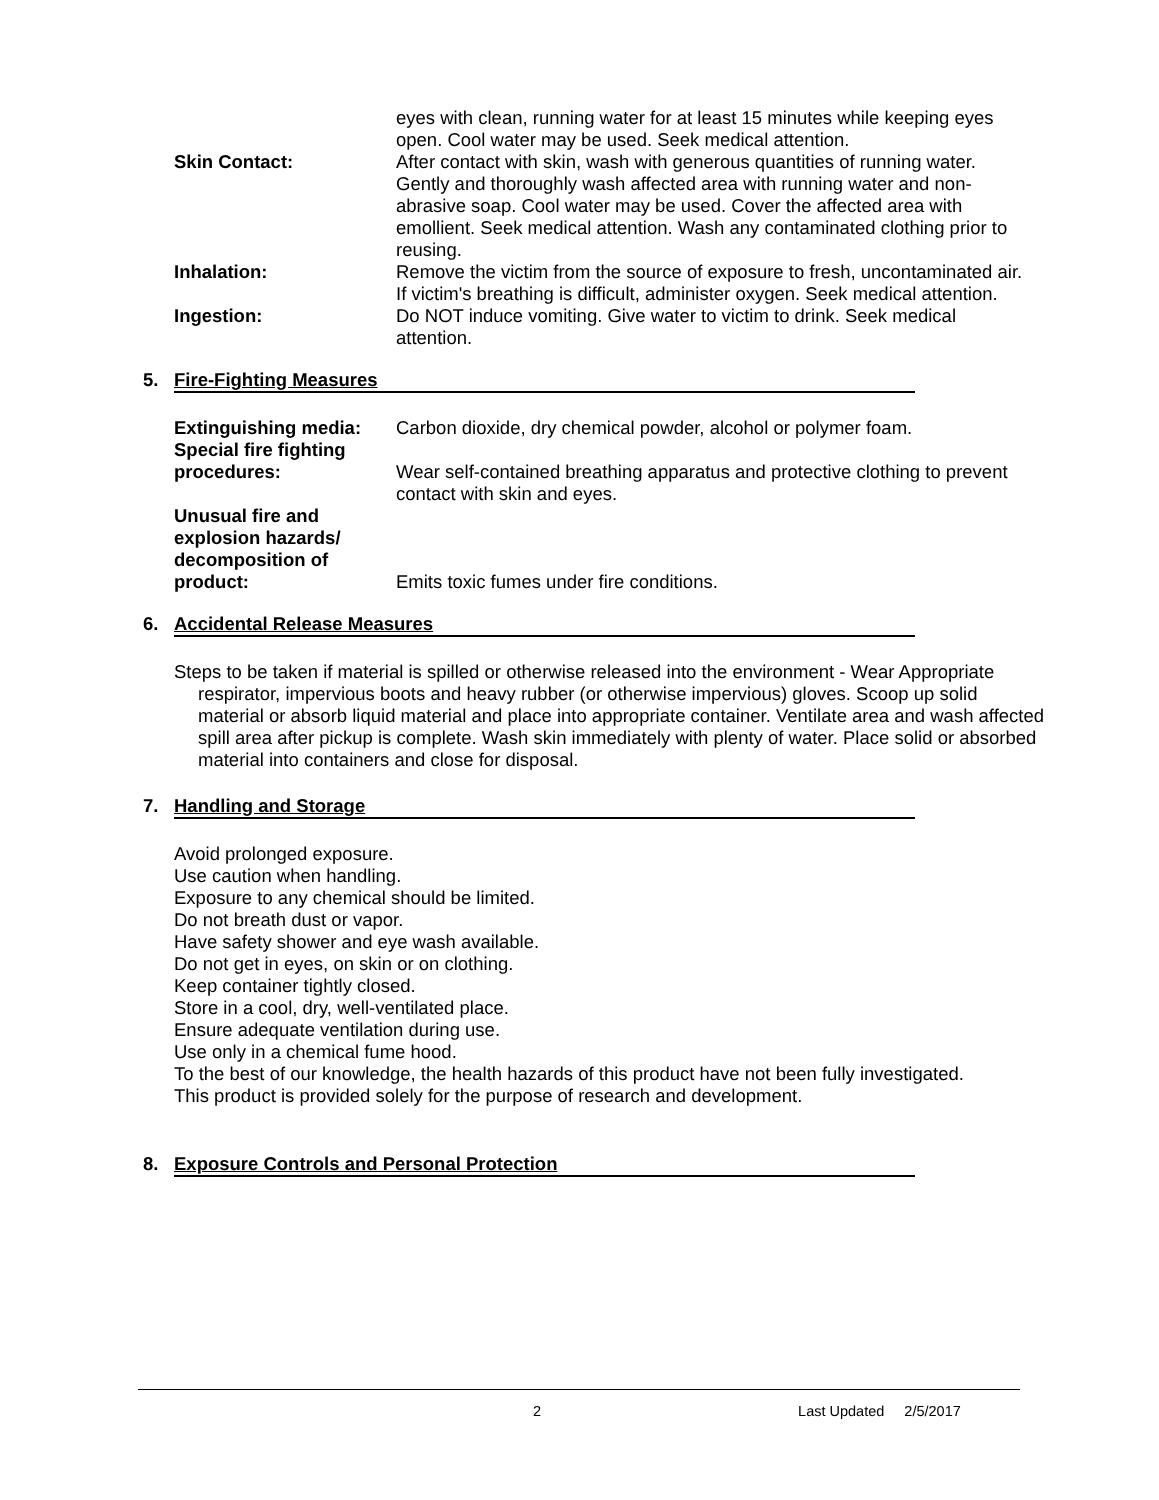eyes with clean, running water for at least 15 minutes while keeping eyes open. Cool water may be used. Seek medical attention.
Skin Contact: After contact with skin, wash with generous quantities of running water. Gently and thoroughly wash affected area with running water and non-abrasive soap. Cool water may be used. Cover the affected area with emollient. Seek medical attention. Wash any contaminated clothing prior to reusing.
Inhalation: Remove the victim from the source of exposure to fresh, uncontaminated air. If victim's breathing is difficult, administer oxygen. Seek medical attention.
Ingestion: Do NOT induce vomiting. Give water to victim to drink. Seek medical attention.
5. Fire-Fighting Measures
Extinguishing media: Carbon dioxide, dry chemical powder, alcohol or polymer foam.
Special fire fighting
procedures:
Wear self-contained breathing apparatus and protective clothing to prevent contact with skin and eyes.
Unusual fire and
explosion hazards/
decomposition of
product:
Emits toxic fumes under fire conditions.
6. Accidental Release Measures
Steps to be taken if material is spilled or otherwise released into the environment - Wear Appropriate respirator, impervious boots and heavy rubber (or otherwise impervious) gloves. Scoop up solid material or absorb liquid material and place into appropriate container. Ventilate area and wash affected spill area after pickup is complete. Wash skin immediately with plenty of water. Place solid or absorbed material into containers and close for disposal.
7. Handling and Storage
Avoid prolonged exposure.
Use caution when handling.
Exposure to any chemical should be limited.
Do not breath dust or vapor.
Have safety shower and eye wash available.
Do not get in eyes, on skin or on clothing.
Keep container tightly closed.
Store in a cool, dry, well-ventilated place.
Ensure adequate ventilation during use.
Use only in a chemical fume hood.
To the best of our knowledge, the health hazards of this product have not been fully investigated.
This product is provided solely for the purpose of research and development.
8. Exposure Controls and Personal Protection
2 Last Updated 2/5/2017